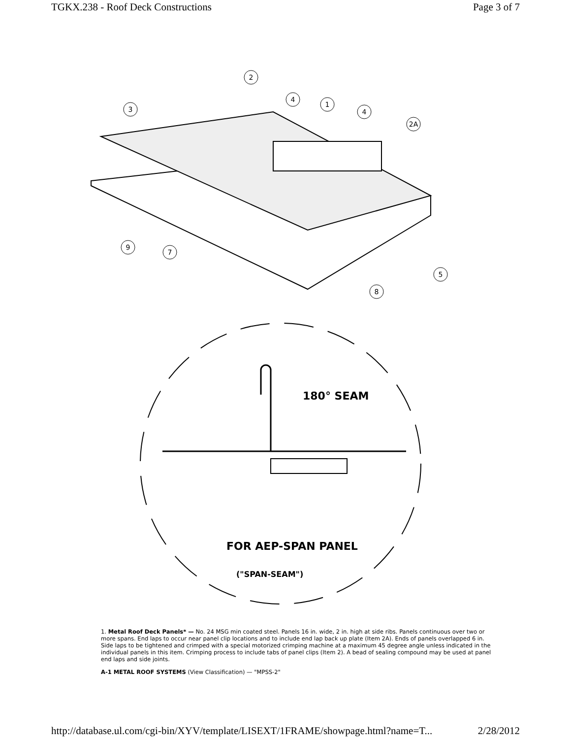TGKX.238 - Roof Deck Constructions Page 3 of 7
2
4
3
1
4
2A
9
7
5
8
180° SEAM
FOR AEP-SPAN PANEL
("SPAN-SEAM")
1. Metal Roof Deck Panels* — No. 24 MSG min coated steel. Panels 16 in. wide, 2 in. high at side ribs. Panels continuous over two or more spans. End laps to occur near panel clip locations and to include end lap back up plate (Item 2A). Ends of panels overlapped 6 in. Side laps to be tightened and crimped with a special motorized crimping machine at a maximum 45 degree angle unless indicated in the individual panels in this item. Crimping process to include tabs of panel clips (Item 2). A bead of sealing compound may be used at panel end laps and side joints.
A-1 METAL ROOF SYSTEMS (View Classification) — "MPSS-2"
http://database.ul.com/cgi-bin/XYV/template/LISEXT/1FRAME/showpage.html?name=T... 2/28/2012